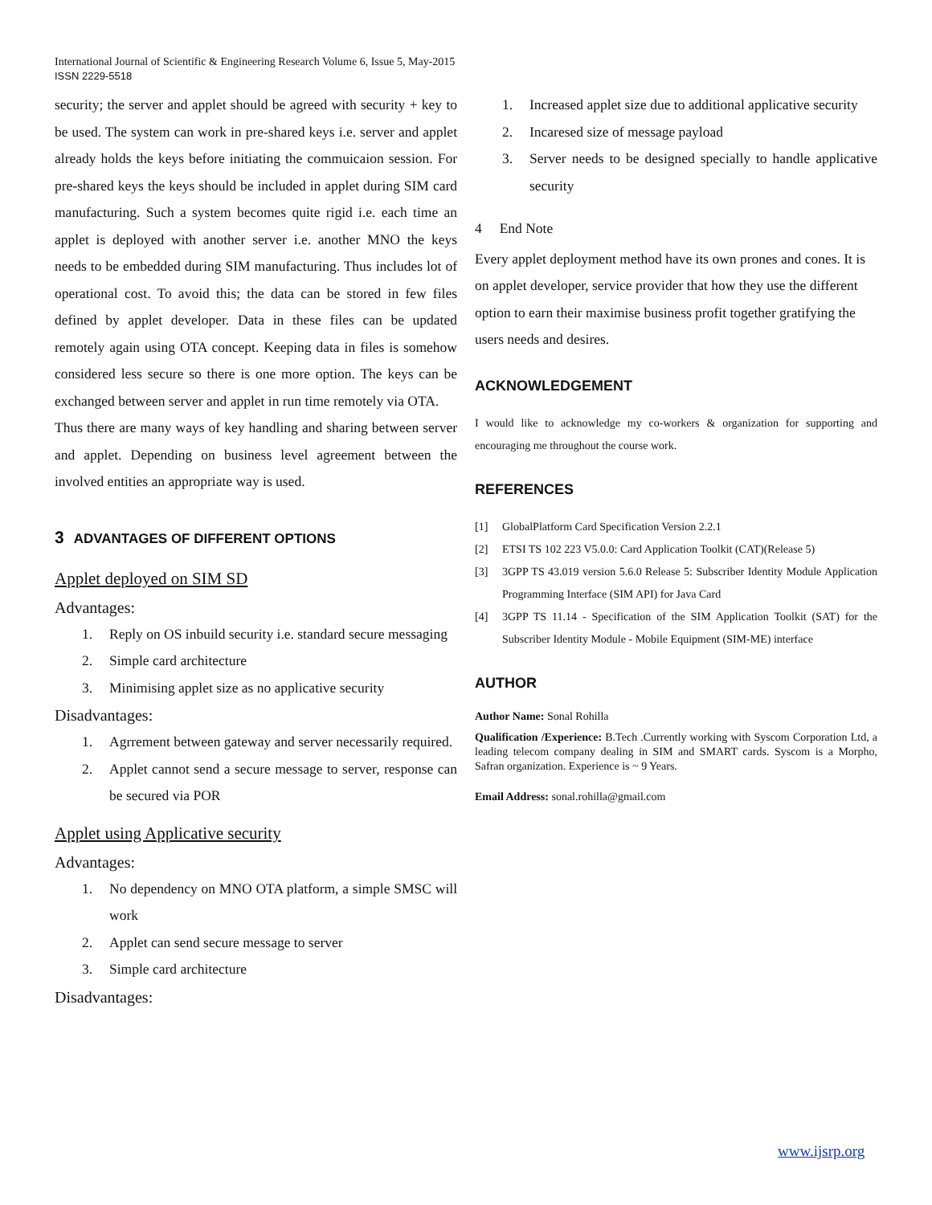International Journal of Scientific & Engineering Research Volume 6, Issue 5, May-2015
ISSN 2229-5518
security; the server and applet should be agreed with security + key to be used. The system can work in pre-shared keys i.e. server and applet already holds the keys before initiating the commuicaion session. For pre-shared keys the keys should be included in applet during SIM card manufacturing. Such a system becomes quite rigid i.e. each time an applet is deployed with another server i.e. another MNO the keys needs to be embedded during SIM manufacturing. Thus includes lot of operational cost. To avoid this; the data can be stored in few files defined by applet developer. Data in these files can be updated remotely again using OTA concept. Keeping data in files is somehow considered less secure so there is one more option. The keys can be exchanged between server and applet in run time remotely via OTA.
Thus there are many ways of key handling and sharing between server and applet. Depending on business level agreement between the involved entities an appropriate way is used.
3 ADVANTAGES OF DIFFERENT OPTIONS
Applet deployed on SIM SD
Advantages:
1. Reply on OS inbuild security i.e. standard secure messaging
2. Simple card architecture
3. Minimising applet size as no applicative security
Disadvantages:
1. Agrrement between gateway and server necessarily required.
2. Applet cannot send a secure message to server, response can be secured via POR
Applet using Applicative security
Advantages:
1. No dependency on MNO OTA platform, a simple SMSC will work
2. Applet can send secure message to server
3. Simple card architecture
Disadvantages:
1. Increased applet size due to additional applicative security
2. Incaresed size of message payload
3. Server needs to be designed specially to handle applicative security
4 End Note
Every applet deployment method have its own prones and cones. It is on applet developer, service provider that how they use the different option to earn their maximise business profit together gratifying the users needs and desires.
ACKNOWLEDGEMENT
I would like to acknowledge my co-workers & organization for supporting and encouraging me throughout the course work.
REFERENCES
[1] GlobalPlatform Card Specification Version 2.2.1
[2] ETSI TS 102 223 V5.0.0: Card Application Toolkit (CAT)(Release 5)
[3] 3GPP TS 43.019 version 5.6.0 Release 5: Subscriber Identity Module Application Programming Interface (SIM API) for Java Card
[4] 3GPP TS 11.14 - Specification of the SIM Application Toolkit (SAT) for the Subscriber Identity Module - Mobile Equipment (SIM-ME) interface
AUTHOR
Author Name: Sonal Rohilla
Qualification /Experience: B.Tech .Currently working with Syscom Corporation Ltd, a leading telecom company dealing in SIM and SMART cards. Syscom is a Morpho, Safran organization. Experience is ~ 9 Years.
Email Address: sonal.rohilla@gmail.com
www.ijsrp.org